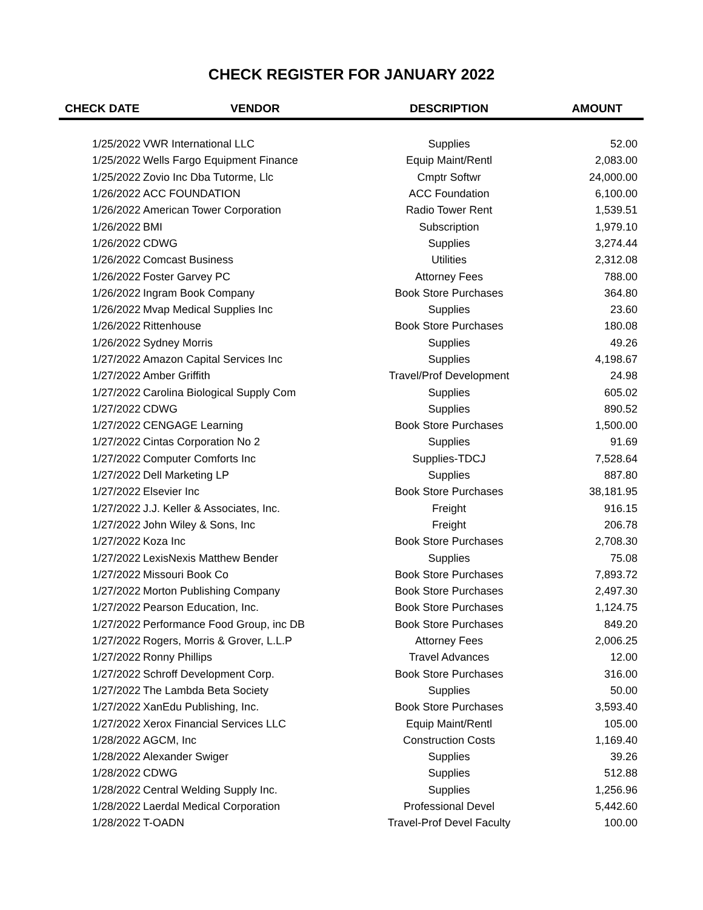CHECK REGISTER FOR JANUARY 2022
| CHECK DATE | VENDOR | DESCRIPTION | AMOUNT |
| --- | --- | --- | --- |
| 1/25/2022 | VWR International LLC | Supplies | 52.00 |
| 1/25/2022 | Wells Fargo Equipment Finance | Equip Maint/Rentl | 2,083.00 |
| 1/25/2022 | Zovio Inc Dba Tutorme, Llc | Cmptr Softwr | 24,000.00 |
| 1/26/2022 | ACC FOUNDATION | ACC Foundation | 6,100.00 |
| 1/26/2022 | American Tower Corporation | Radio Tower Rent | 1,539.51 |
| 1/26/2022 | BMI | Subscription | 1,979.10 |
| 1/26/2022 | CDWG | Supplies | 3,274.44 |
| 1/26/2022 | Comcast Business | Utilities | 2,312.08 |
| 1/26/2022 | Foster Garvey PC | Attorney Fees | 788.00 |
| 1/26/2022 | Ingram Book Company | Book Store Purchases | 364.80 |
| 1/26/2022 | Mvap Medical Supplies Inc | Supplies | 23.60 |
| 1/26/2022 | Rittenhouse | Book Store Purchases | 180.08 |
| 1/26/2022 | Sydney Morris | Supplies | 49.26 |
| 1/27/2022 | Amazon Capital Services Inc | Supplies | 4,198.67 |
| 1/27/2022 | Amber Griffith | Travel/Prof Development | 24.98 |
| 1/27/2022 | Carolina Biological Supply Com | Supplies | 605.02 |
| 1/27/2022 | CDWG | Supplies | 890.52 |
| 1/27/2022 | CENGAGE Learning | Book Store Purchases | 1,500.00 |
| 1/27/2022 | Cintas Corporation No 2 | Supplies | 91.69 |
| 1/27/2022 | Computer Comforts Inc | Supplies-TDCJ | 7,528.64 |
| 1/27/2022 | Dell Marketing LP | Supplies | 887.80 |
| 1/27/2022 | Elsevier Inc | Book Store Purchases | 38,181.95 |
| 1/27/2022 | J.J. Keller & Associates, Inc. | Freight | 916.15 |
| 1/27/2022 | John Wiley & Sons, Inc | Freight | 206.78 |
| 1/27/2022 | Koza Inc | Book Store Purchases | 2,708.30 |
| 1/27/2022 | LexisNexis Matthew Bender | Supplies | 75.08 |
| 1/27/2022 | Missouri Book Co | Book Store Purchases | 7,893.72 |
| 1/27/2022 | Morton Publishing Company | Book Store Purchases | 2,497.30 |
| 1/27/2022 | Pearson Education, Inc. | Book Store Purchases | 1,124.75 |
| 1/27/2022 | Performance Food Group, inc DB | Book Store Purchases | 849.20 |
| 1/27/2022 | Rogers, Morris & Grover, L.L.P | Attorney Fees | 2,006.25 |
| 1/27/2022 | Ronny Phillips | Travel Advances | 12.00 |
| 1/27/2022 | Schroff Development Corp. | Book Store Purchases | 316.00 |
| 1/27/2022 | The Lambda Beta Society | Supplies | 50.00 |
| 1/27/2022 | XanEdu Publishing, Inc. | Book Store Purchases | 3,593.40 |
| 1/27/2022 | Xerox Financial Services LLC | Equip Maint/Rentl | 105.00 |
| 1/28/2022 | AGCM, Inc | Construction Costs | 1,169.40 |
| 1/28/2022 | Alexander Swiger | Supplies | 39.26 |
| 1/28/2022 | CDWG | Supplies | 512.88 |
| 1/28/2022 | Central Welding Supply Inc. | Supplies | 1,256.96 |
| 1/28/2022 | Laerdal Medical Corporation | Professional Devel | 5,442.60 |
| 1/28/2022 | T-OADN | Travel-Prof Devel Faculty | 100.00 |